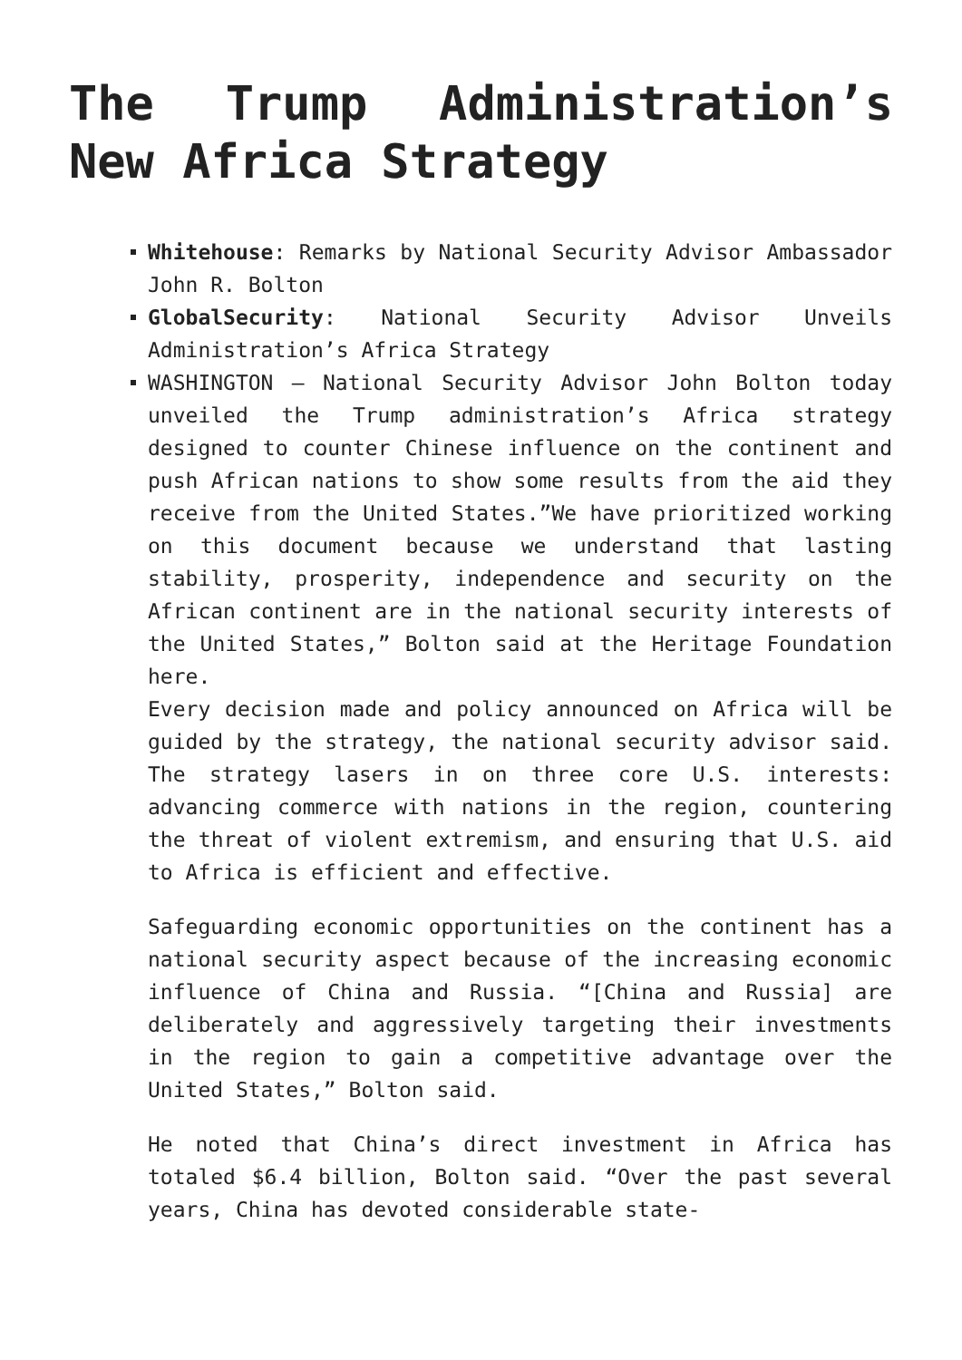The Trump Administration’s New Africa Strategy
Whitehouse: Remarks by National Security Advisor Ambassador John R. Bolton
GlobalSecurity: National Security Advisor Unveils Administration’s Africa Strategy
WASHINGTON — National Security Advisor John Bolton today unveiled the Trump administration’s Africa strategy designed to counter Chinese influence on the continent and push African nations to show some results from the aid they receive from the United States.”We have prioritized working on this document because we understand that lasting stability, prosperity, independence and security on the African continent are in the national security interests of the United States,” Bolton said at the Heritage Foundation here.
Every decision made and policy announced on Africa will be guided by the strategy, the national security advisor said. The strategy lasers in on three core U.S. interests: advancing commerce with nations in the region, countering the threat of violent extremism, and ensuring that U.S. aid to Africa is efficient and effective.
Safeguarding economic opportunities on the continent has a national security aspect because of the increasing economic influence of China and Russia. “[China and Russia] are deliberately and aggressively targeting their investments in the region to gain a competitive advantage over the United States,” Bolton said.
He noted that China’s direct investment in Africa has totaled $6.4 billion, Bolton said. “Over the past several years, China has devoted considerable state-